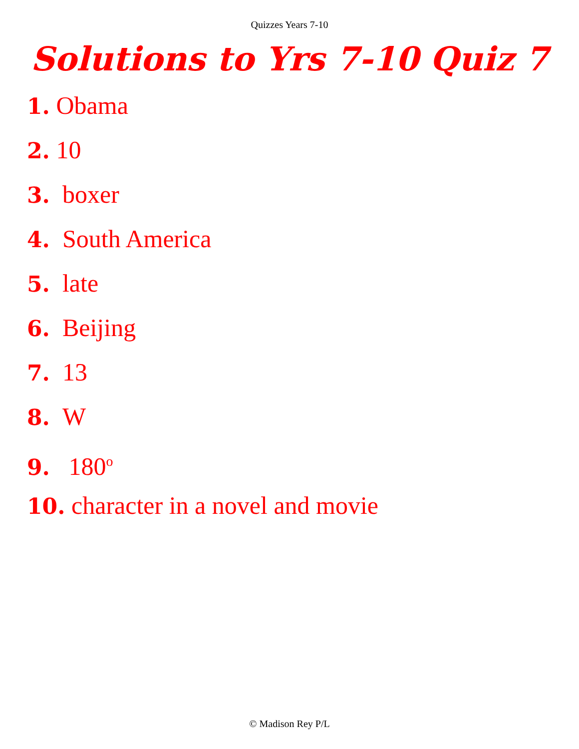Quizzes Years 7-10
Solutions to Yrs 7-10 Quiz 7
1. Obama
2. 10
3. boxer
4. South America
5. late
6. Beijing
7. 13
8. W
9. 180<sup>o</sup>
10. character in a novel and movie
© Madison Rey P/L